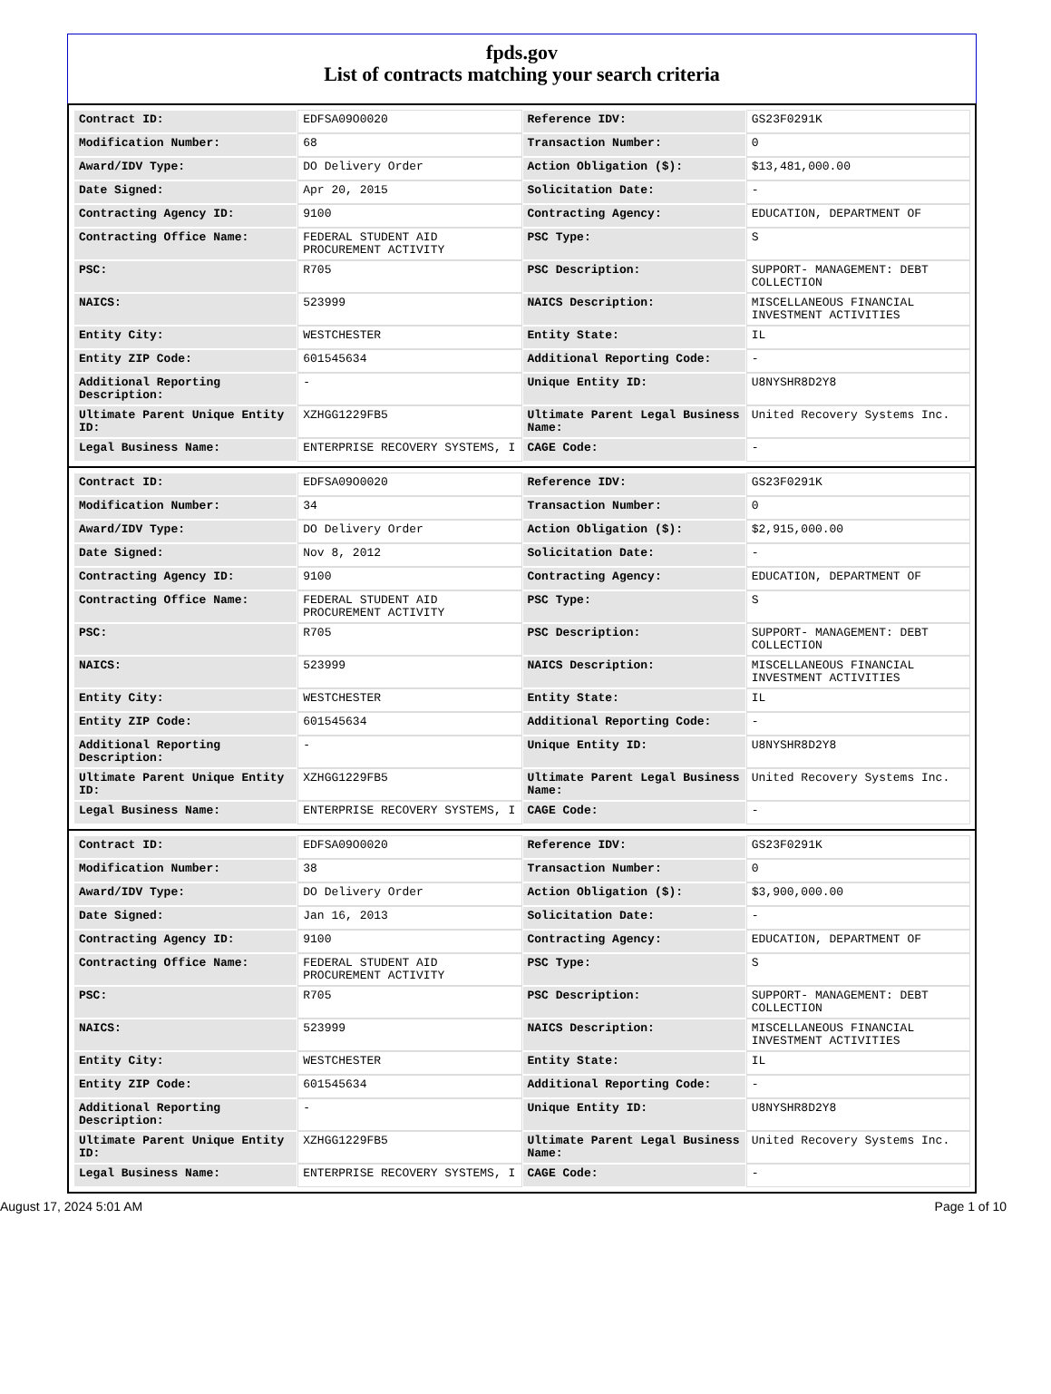fpds.gov
List of contracts matching your search criteria
| Contract ID: | EDFSA09O0020 | Reference IDV: | GS23F0291K |
| Modification Number: | 68 | Transaction Number: | 0 |
| Award/IDV Type: | DO Delivery Order | Action Obligation ($): | $13,481,000.00 |
| Date Signed: | Apr 20, 2015 | Solicitation Date: | - |
| Contracting Agency ID: | 9100 | Contracting Agency: | EDUCATION, DEPARTMENT OF |
| Contracting Office Name: | FEDERAL STUDENT AID PROCUREMENT ACTIVITY | PSC Type: | S |
| PSC: | R705 | PSC Description: | SUPPORT- MANAGEMENT: DEBT COLLECTION |
| NAICS: | 523999 | NAICS Description: | MISCELLANEOUS FINANCIAL INVESTMENT ACTIVITIES |
| Entity City: | WESTCHESTER | Entity State: | IL |
| Entity ZIP Code: | 601545634 | Additional Reporting Code: | - |
| Additional Reporting Description: | - | Unique Entity ID: | U8NYSHR8D2Y8 |
| Ultimate Parent Unique Entity ID: | XZHGG1229FB5 | Ultimate Parent Legal Business Name: | United Recovery Systems Inc. |
| Legal Business Name: | ENTERPRISE RECOVERY SYSTEMS, I | CAGE Code: | - |
| Contract ID: | EDFSA09O0020 | Reference IDV: | GS23F0291K |
| Modification Number: | 34 | Transaction Number: | 0 |
| Award/IDV Type: | DO Delivery Order | Action Obligation ($): | $2,915,000.00 |
| Date Signed: | Nov 8, 2012 | Solicitation Date: | - |
| Contracting Agency ID: | 9100 | Contracting Agency: | EDUCATION, DEPARTMENT OF |
| Contracting Office Name: | FEDERAL STUDENT AID PROCUREMENT ACTIVITY | PSC Type: | S |
| PSC: | R705 | PSC Description: | SUPPORT- MANAGEMENT: DEBT COLLECTION |
| NAICS: | 523999 | NAICS Description: | MISCELLANEOUS FINANCIAL INVESTMENT ACTIVITIES |
| Entity City: | WESTCHESTER | Entity State: | IL |
| Entity ZIP Code: | 601545634 | Additional Reporting Code: | - |
| Additional Reporting Description: | - | Unique Entity ID: | U8NYSHR8D2Y8 |
| Ultimate Parent Unique Entity ID: | XZHGG1229FB5 | Ultimate Parent Legal Business Name: | United Recovery Systems Inc. |
| Legal Business Name: | ENTERPRISE RECOVERY SYSTEMS, I | CAGE Code: | - |
| Contract ID: | EDFSA09O0020 | Reference IDV: | GS23F0291K |
| Modification Number: | 38 | Transaction Number: | 0 |
| Award/IDV Type: | DO Delivery Order | Action Obligation ($): | $3,900,000.00 |
| Date Signed: | Jan 16, 2013 | Solicitation Date: | - |
| Contracting Agency ID: | 9100 | Contracting Agency: | EDUCATION, DEPARTMENT OF |
| Contracting Office Name: | FEDERAL STUDENT AID PROCUREMENT ACTIVITY | PSC Type: | S |
| PSC: | R705 | PSC Description: | SUPPORT- MANAGEMENT: DEBT COLLECTION |
| NAICS: | 523999 | NAICS Description: | MISCELLANEOUS FINANCIAL INVESTMENT ACTIVITIES |
| Entity City: | WESTCHESTER | Entity State: | IL |
| Entity ZIP Code: | 601545634 | Additional Reporting Code: | - |
| Additional Reporting Description: | - | Unique Entity ID: | U8NYSHR8D2Y8 |
| Ultimate Parent Unique Entity ID: | XZHGG1229FB5 | Ultimate Parent Legal Business Name: | United Recovery Systems Inc. |
| Legal Business Name: | ENTERPRISE RECOVERY SYSTEMS, I | CAGE Code: | - |
August 17, 2024 5:01 AM Page 1 of 10